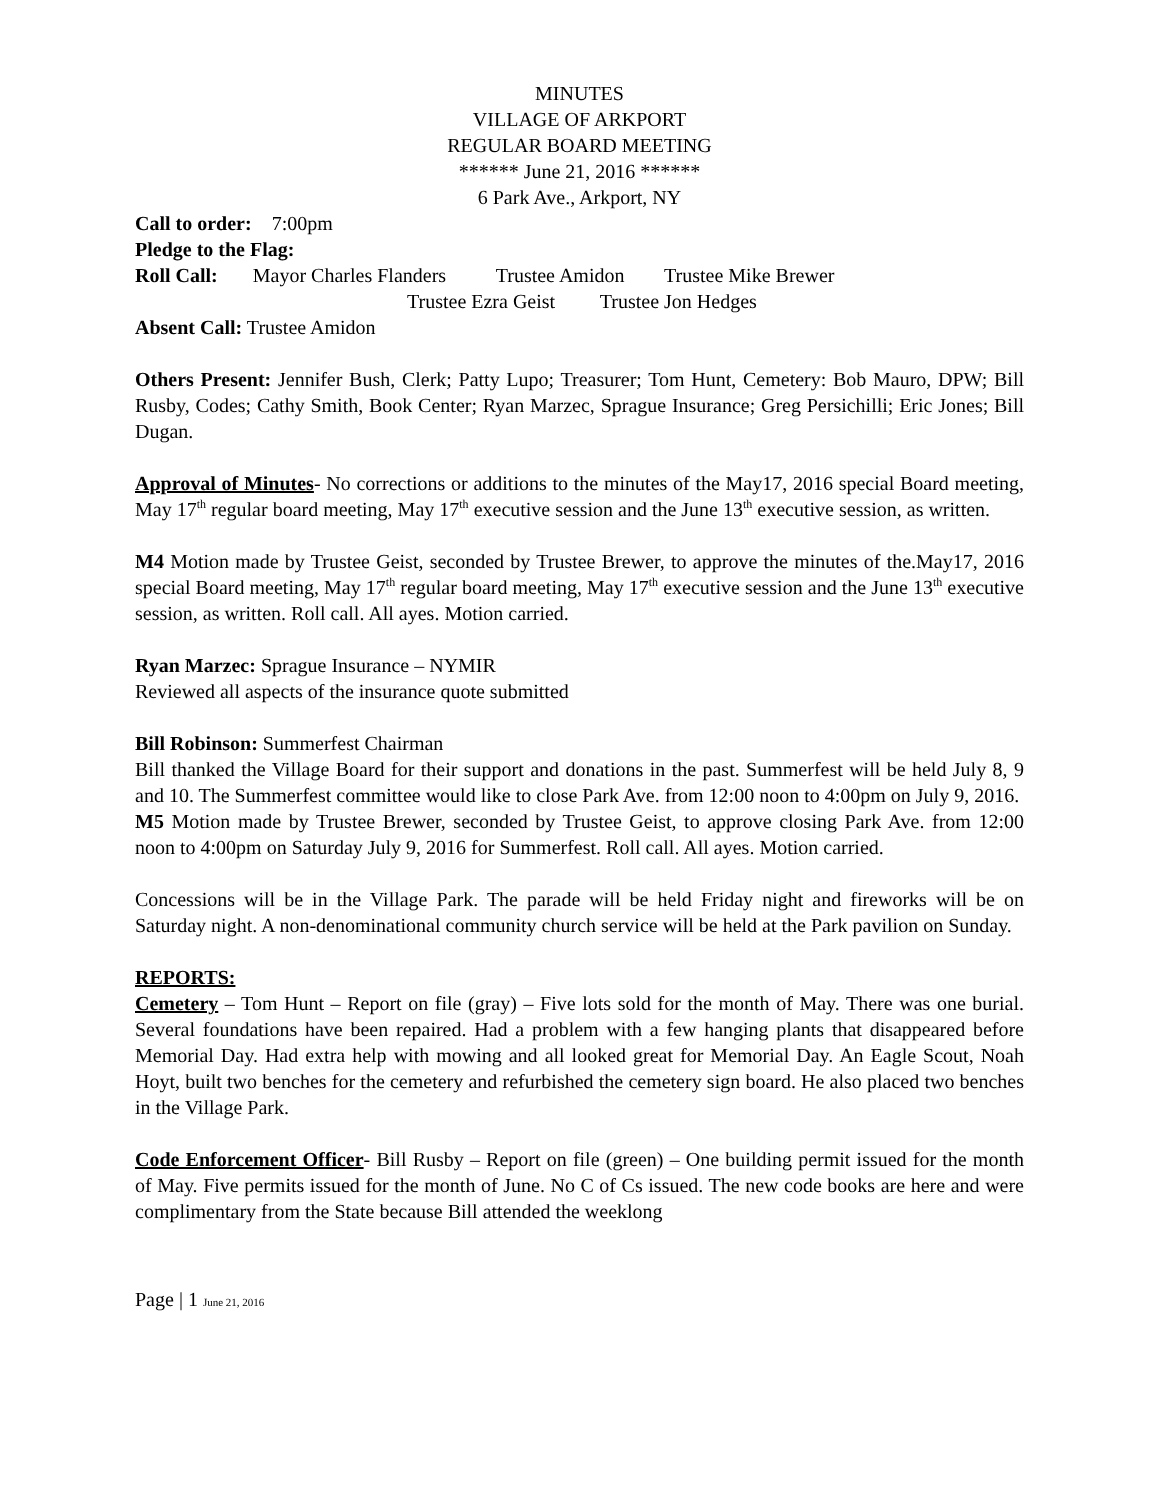MINUTES
VILLAGE OF ARKPORT
REGULAR BOARD MEETING
****** June 21, 2016 ******
6 Park Ave., Arkport, NY
Call to order: 7:00pm
Pledge to the Flag:
Roll Call: Mayor Charles Flanders Trustee Amidon Trustee Mike Brewer
Trustee Ezra Geist Trustee Jon Hedges
Absent Call: Trustee Amidon
Others Present: Jennifer Bush, Clerk; Patty Lupo; Treasurer; Tom Hunt, Cemetery: Bob Mauro, DPW; Bill Rusby, Codes; Cathy Smith, Book Center; Ryan Marzec, Sprague Insurance; Greg Persichilli; Eric Jones; Bill Dugan.
Approval of Minutes- No corrections or additions to the minutes of the May17, 2016 special Board meeting, May 17<sup>th</sup> regular board meeting, May 17<sup>th</sup> executive session and the June 13<sup>th</sup> executive session, as written.
M4 Motion made by Trustee Geist, seconded by Trustee Brewer, to approve the minutes of the.May17, 2016 special Board meeting, May 17<sup>th</sup> regular board meeting, May 17<sup>th</sup> executive session and the June 13<sup>th</sup> executive session, as written. Roll call. All ayes. Motion carried.
Ryan Marzec: Sprague Insurance – NYMIR
Reviewed all aspects of the insurance quote submitted
Bill Robinson: Summerfest Chairman
Bill thanked the Village Board for their support and donations in the past. Summerfest will be held July 8, 9 and 10. The Summerfest committee would like to close Park Ave. from 12:00 noon to 4:00pm on July 9, 2016.
M5 Motion made by Trustee Brewer, seconded by Trustee Geist, to approve closing Park Ave. from 12:00 noon to 4:00pm on Saturday July 9, 2016 for Summerfest. Roll call. All ayes. Motion carried.
Concessions will be in the Village Park. The parade will be held Friday night and fireworks will be on Saturday night. A non-denominational community church service will be held at the Park pavilion on Sunday.
REPORTS:
Cemetery – Tom Hunt – Report on file (gray) – Five lots sold for the month of May. There was one burial. Several foundations have been repaired. Had a problem with a few hanging plants that disappeared before Memorial Day. Had extra help with mowing and all looked great for Memorial Day. An Eagle Scout, Noah Hoyt, built two benches for the cemetery and refurbished the cemetery sign board. He also placed two benches in the Village Park.
Code Enforcement Officer- Bill Rusby – Report on file (green) – One building permit issued for the month of May. Five permits issued for the month of June. No C of Cs issued. The new code books are here and were complimentary from the State because Bill attended the weeklong
Page | 1 June 21, 2016